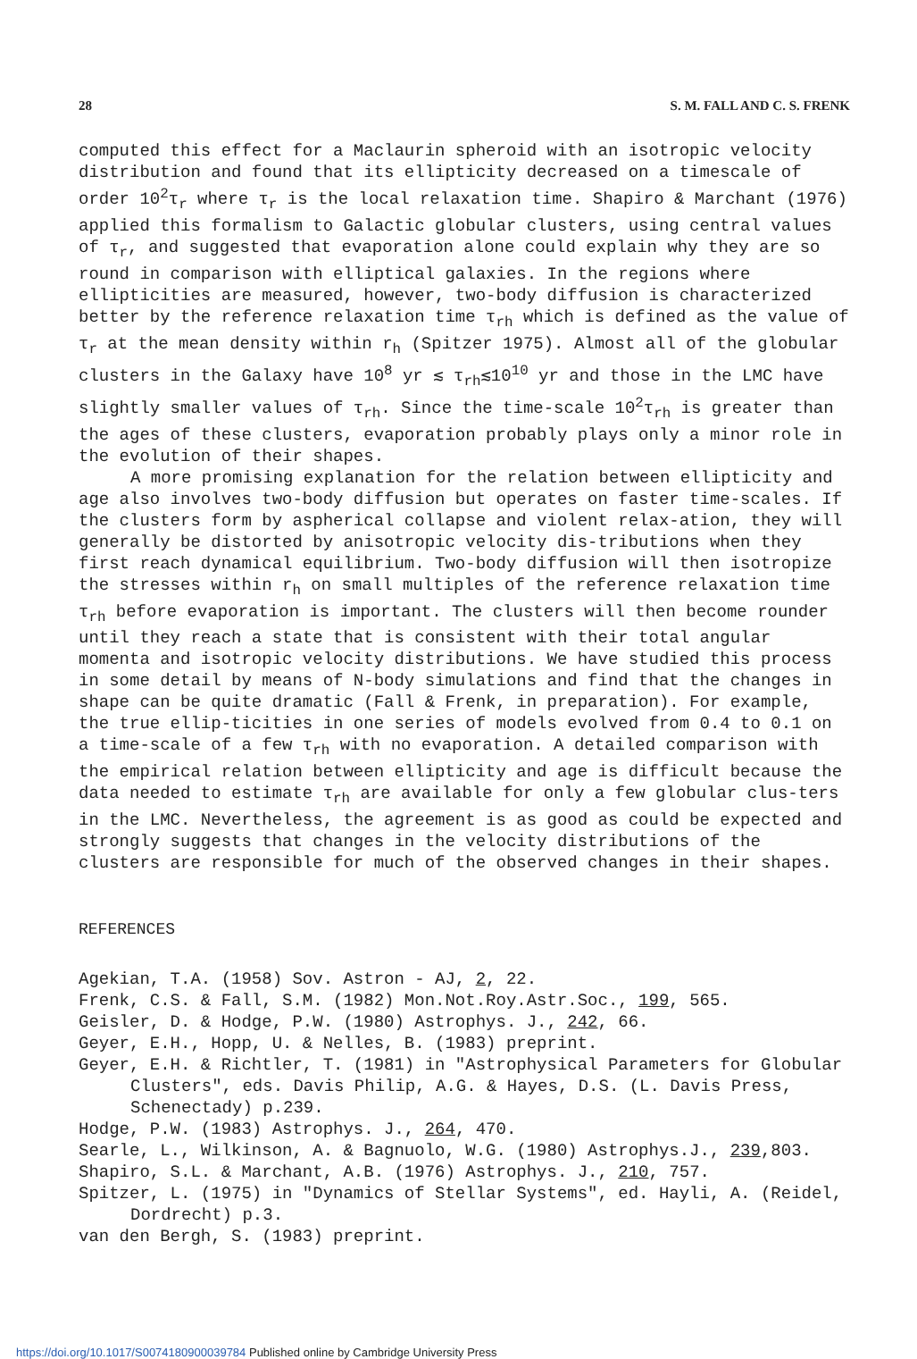28 S. M. FALL AND C. S. FRENK
computed this effect for a Maclaurin spheroid with an isotropic velocity distribution and found that its ellipticity decreased on a timescale of order 10<sup>2</sup>τ<sub>r</sub> where τ<sub>r</sub> is the local relaxation time. Shapiro & Marchant (1976) applied this formalism to Galactic globular clusters, using central values of τ<sub>r</sub>, and suggested that evaporation alone could explain why they are so round in comparison with elliptical galaxies. In the regions where ellipticities are measured, however, two-body diffusion is characterized better by the reference relaxation time τ<sub>rh</sub> which is defined as the value of τ<sub>r</sub> at the mean density within r<sub>h</sub> (Spitzer 1975). Almost all of the globular clusters in the Galaxy have 10<sup>8</sup> yr ≲ τ<sub>rh</sub>≲10<sup>10</sup> yr and those in the LMC have slightly smaller values of τ<sub>rh</sub>. Since the time-scale 10<sup>2</sup>τ<sub>rh</sub> is greater than the ages of these clusters, evaporation probably plays only a minor role in the evolution of their shapes.
A more promising explanation for the relation between ellipticity and age also involves two-body diffusion but operates on faster time-scales. If the clusters form by aspherical collapse and violent relax-ation, they will generally be distorted by anisotropic velocity dis-tributions when they first reach dynamical equilibrium. Two-body diffusion will then isotropize the stresses within r<sub>h</sub> on small multiples of the reference relaxation time τ<sub>rh</sub> before evaporation is important. The clusters will then become rounder until they reach a state that is consistent with their total angular momenta and isotropic velocity distributions. We have studied this process in some detail by means of N-body simulations and find that the changes in shape can be quite dramatic (Fall & Frenk, in preparation). For example, the true ellip-ticities in one series of models evolved from 0.4 to 0.1 on a time-scale of a few τ<sub>rh</sub> with no evaporation. A detailed comparison with the empirical relation between ellipticity and age is difficult because the data needed to estimate τ<sub>rh</sub> are available for only a few globular clus-ters in the LMC. Nevertheless, the agreement is as good as could be expected and strongly suggests that changes in the velocity distributions of the clusters are responsible for much of the observed changes in their shapes.
REFERENCES
Agekian, T.A. (1958) Sov. Astron - AJ, 2, 22.
Frenk, C.S. & Fall, S.M. (1982) Mon.Not.Roy.Astr.Soc., 199, 565.
Geisler, D. & Hodge, P.W. (1980) Astrophys. J., 242, 66.
Geyer, E.H., Hopp, U. & Nelles, B. (1983) preprint.
Geyer, E.H. & Richtler, T. (1981) in "Astrophysical Parameters for Globular Clusters", eds. Davis Philip, A.G. & Hayes, D.S. (L. Davis Press, Schenectady) p.239.
Hodge, P.W. (1983) Astrophys. J., 264, 470.
Searle, L., Wilkinson, A. & Bagnuolo, W.G. (1980) Astrophys.J., 239,803.
Shapiro, S.L. & Marchant, A.B. (1976) Astrophys. J., 210, 757.
Spitzer, L. (1975) in "Dynamics of Stellar Systems", ed. Hayli, A. (Reidel, Dordrecht) p.3.
van den Bergh, S. (1983) preprint.
https://doi.org/10.1017/S0074180900039784 Published online by Cambridge University Press